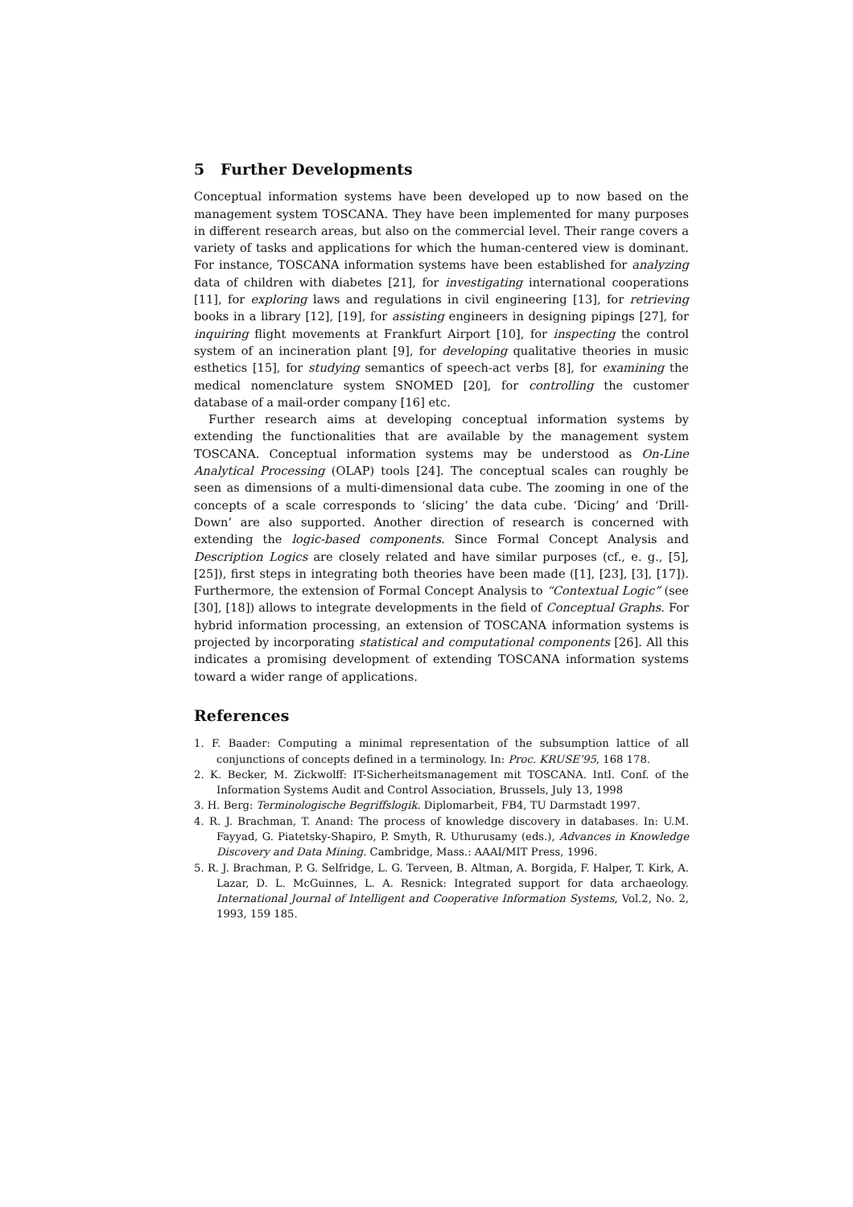5 Further Developments
Conceptual information systems have been developed up to now based on the management system TOSCANA. They have been implemented for many purposes in different research areas, but also on the commercial level. Their range covers a variety of tasks and applications for which the human-centered view is dominant. For instance, TOSCANA information systems have been established for analyzing data of children with diabetes [21], for investigating international cooperations [11], for exploring laws and regulations in civil engineering [13], for retrieving books in a library [12], [19], for assisting engineers in designing pipings [27], for inquiring flight movements at Frankfurt Airport [10], for inspecting the control system of an incineration plant [9], for developing qualitative theories in music esthetics [15], for studying semantics of speech-act verbs [8], for examining the medical nomenclature system SNOMED [20], for controlling the customer database of a mail-order company [16] etc.
Further research aims at developing conceptual information systems by extending the functionalities that are available by the management system TOSCANA. Conceptual information systems may be understood as On-Line Analytical Processing (OLAP) tools [24]. The conceptual scales can roughly be seen as dimensions of a multi-dimensional data cube. The zooming in one of the concepts of a scale corresponds to ‘slicing’ the data cube. ‘Dicing’ and ‘Drill-Down’ are also supported. Another direction of research is concerned with extending the logic-based components. Since Formal Concept Analysis and Description Logics are closely related and have similar purposes (cf., e. g., [5], [25]), first steps in integrating both theories have been made ([1], [23], [3], [17]). Furthermore, the extension of Formal Concept Analysis to “Contextual Logic” (see [30], [18]) allows to integrate developments in the field of Conceptual Graphs. For hybrid information processing, an extension of TOSCANA information systems is projected by incorporating statistical and computational components [26]. All this indicates a promising development of extending TOSCANA information systems toward a wider range of applications.
References
1. F. Baader: Computing a minimal representation of the subsumption lattice of all conjunctions of concepts defined in a terminology. In: Proc. KRUSE’95, 168 178.
2. K. Becker, M. Zickwolff: IT-Sicherheitsmanagement mit TOSCANA. Intl. Conf. of the Information Systems Audit and Control Association, Brussels, July 13, 1998
3. H. Berg: Terminologische Begriffslogik. Diplomarbeit, FB4, TU Darmstadt 1997.
4. R. J. Brachman, T. Anand: The process of knowledge discovery in databases. In: U.M. Fayyad, G. Piatetsky-Shapiro, P. Smyth, R. Uthurusamy (eds.), Advances in Knowledge Discovery and Data Mining. Cambridge, Mass.: AAAI/MIT Press, 1996.
5. R. J. Brachman, P. G. Selfridge, L. G. Terveen, B. Altman, A. Borgida, F. Halper, T. Kirk, A. Lazar, D. L. McGuinnes, L. A. Resnick: Integrated support for data archaeology. International Journal of Intelligent and Cooperative Information Systems, Vol.2, No. 2, 1993, 159 185.